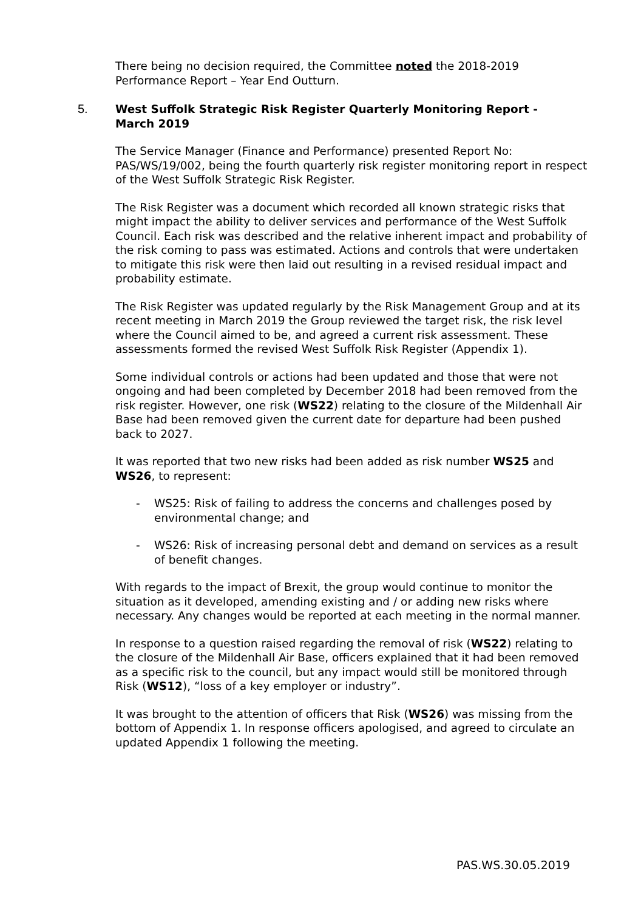There being no decision required, the Committee noted the 2018-2019 Performance Report – Year End Outturn.
5. West Suffolk Strategic Risk Register Quarterly Monitoring Report - March 2019
The Service Manager (Finance and Performance) presented Report No: PAS/WS/19/002, being the fourth quarterly risk register monitoring report in respect of the West Suffolk Strategic Risk Register.
The Risk Register was a document which recorded all known strategic risks that might impact the ability to deliver services and performance of the West Suffolk Council. Each risk was described and the relative inherent impact and probability of the risk coming to pass was estimated. Actions and controls that were undertaken to mitigate this risk were then laid out resulting in a revised residual impact and probability estimate.
The Risk Register was updated regularly by the Risk Management Group and at its recent meeting in March 2019 the Group reviewed the target risk, the risk level where the Council aimed to be, and agreed a current risk assessment. These assessments formed the revised West Suffolk Risk Register (Appendix 1).
Some individual controls or actions had been updated and those that were not ongoing and had been completed by December 2018 had been removed from the risk register. However, one risk (WS22) relating to the closure of the Mildenhall Air Base had been removed given the current date for departure had been pushed back to 2027.
It was reported that two new risks had been added as risk number WS25 and WS26, to represent:
- WS25: Risk of failing to address the concerns and challenges posed by environmental change; and
- WS26: Risk of increasing personal debt and demand on services as a result of benefit changes.
With regards to the impact of Brexit, the group would continue to monitor the situation as it developed, amending existing and / or adding new risks where necessary. Any changes would be reported at each meeting in the normal manner.
In response to a question raised regarding the removal of risk (WS22) relating to the closure of the Mildenhall Air Base, officers explained that it had been removed as a specific risk to the council, but any impact would still be monitored through Risk (WS12), “loss of a key employer or industry”.
It was brought to the attention of officers that Risk (WS26) was missing from the bottom of Appendix 1. In response officers apologised, and agreed to circulate an updated Appendix 1 following the meeting.
PAS.WS.30.05.2019